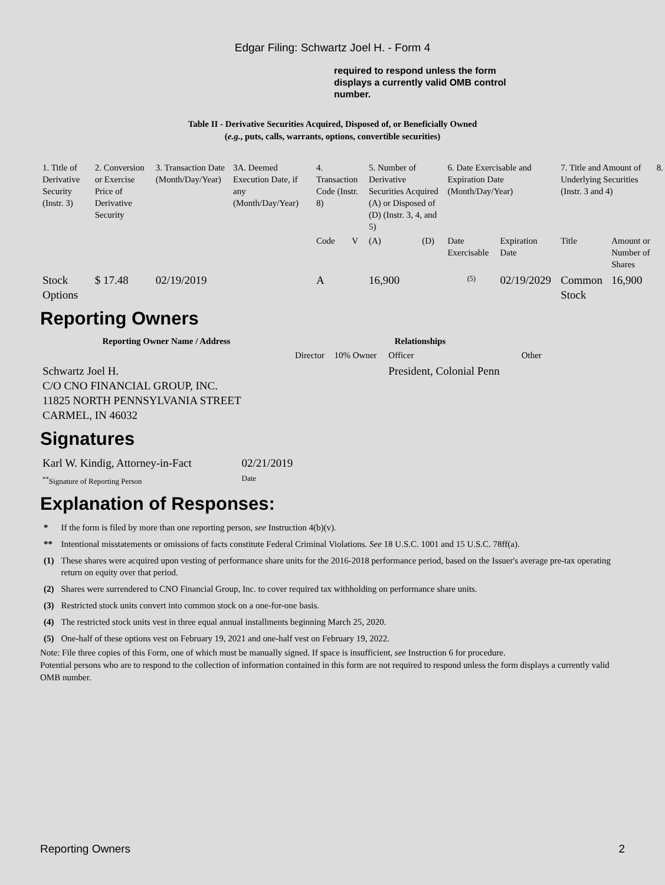Edgar Filing: Schwartz Joel H. - Form 4
required to respond unless the form displays a currently valid OMB control number.
Table II - Derivative Securities Acquired, Disposed of, or Beneficially Owned
(e.g., puts, calls, warrants, options, convertible securities)
| 1. Title of Derivative Security (Instr. 3) | 2. Conversion or Exercise Price of Derivative Security | 3. Transaction Date (Month/Day/Year) | 3A. Deemed Execution Date, if any (Month/Day/Year) | 4. Transaction Code (Instr. 8) | | 5. Number of Derivative Securities Acquired (A) or Disposed of (D) (Instr. 3, 4, and 5) | | 6. Date Exercisable and Expiration Date (Month/Day/Year) | | 7. Title and Amount of Underlying Securities (Instr. 3 and 4) | | 8. |
| | | | | Code | V | (A) | (D) | Date Exercisable | Expiration Date | Title | Amount or Number of Shares | |
| Stock Options | $ 17.48 | 02/19/2019 | | A | | 16,900 | | <sup>(5)</sup> | 02/19/2029 | Common Stock | 16,900 | |
Reporting Owners
| Reporting Owner Name / Address | Relationships | | | |
| --- | --- | --- | --- | --- |
| | Director | 10% Owner | Officer | Other |
| Schwartz Joel H. C/O CNO FINANCIAL GROUP, INC. 11825 NORTH PENNSYLVANIA STREET CARMEL, IN 46032 | | | President, Colonial Penn | |
Signatures
| Karl W. Kindig, Attorney-in-Fact | 02/21/2019 |
| <sup>**</sup> Signature of Reporting Person | Date |
Explanation of Responses:
| * | If the form is filed by more than one reporting person, see Instruction 4(b)(v). |
| ** | Intentional misstatements or omissions of facts constitute Federal Criminal Violations. See 18 U.S.C. 1001 and 15 U.S.C. 78ff(a). |
| (1) | These shares were acquired upon vesting of performance share units for the 2016-2018 performance period, based on the Issuer's average pre-tax operating return on equity over that period. |
| (2) | Shares were surrendered to CNO Financial Group, Inc. to cover required tax withholding on performance share units. |
| (3) | Restricted stock units convert into common stock on a one-for-one basis. |
| (4) | The restricted stock units vest in three equal annual installments beginning March 25, 2020. |
| (5) | One-half of these options vest on February 19, 2021 and one-half vest on February 19, 2022. |
Note: File three copies of this Form, one of which must be manually signed. If space is insufficient, see Instruction 6 for procedure.
Potential persons who are to respond to the collection of information contained in this form are not required to respond unless the form displays a currently valid OMB number.
Reporting Owners 2